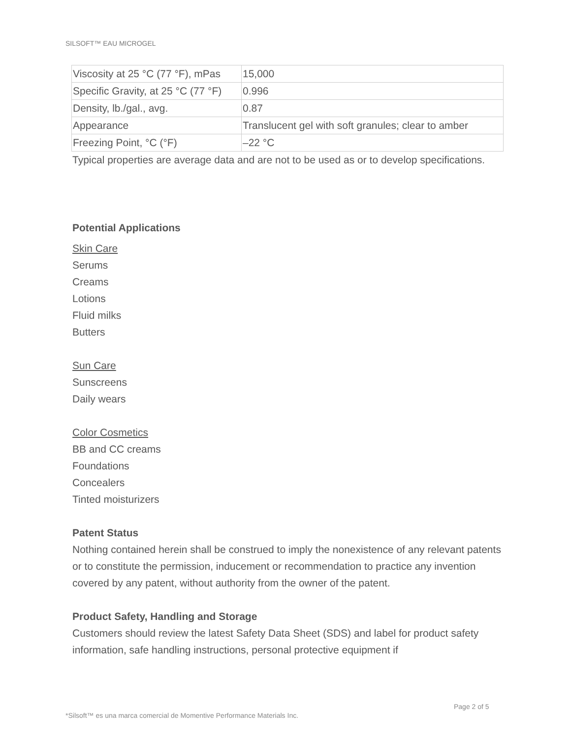SILSOFT™ EAU MICROGEL
| Viscosity at 25 °C (77 °F), mPas | 15,000 |
| Specific Gravity, at 25 °C (77 °F) | 0.996 |
| Density, lb./gal., avg. | 0.87 |
| Appearance | Translucent gel with soft granules; clear to amber |
| Freezing Point, °C (°F) | –22 °C |
Typical properties are average data and are not to be used as or to develop specifications.
Potential Applications
Skin Care
Serums
Creams
Lotions
Fluid milks
Butters
Sun Care
Sunscreens
Daily wears
Color Cosmetics
BB and CC creams
Foundations
Concealers
Tinted moisturizers
Patent Status
Nothing contained herein shall be construed to imply the nonexistence of any relevant patents or to constitute the permission, inducement or recommendation to practice any invention covered by any patent, without authority from the owner of the patent.
Product Safety, Handling and Storage
Customers should review the latest Safety Data Sheet (SDS) and label for product safety information, safe handling instructions, personal protective equipment if
Page 2 of 5
*Silsoft™ es una marca comercial de Momentive Performance Materials Inc.